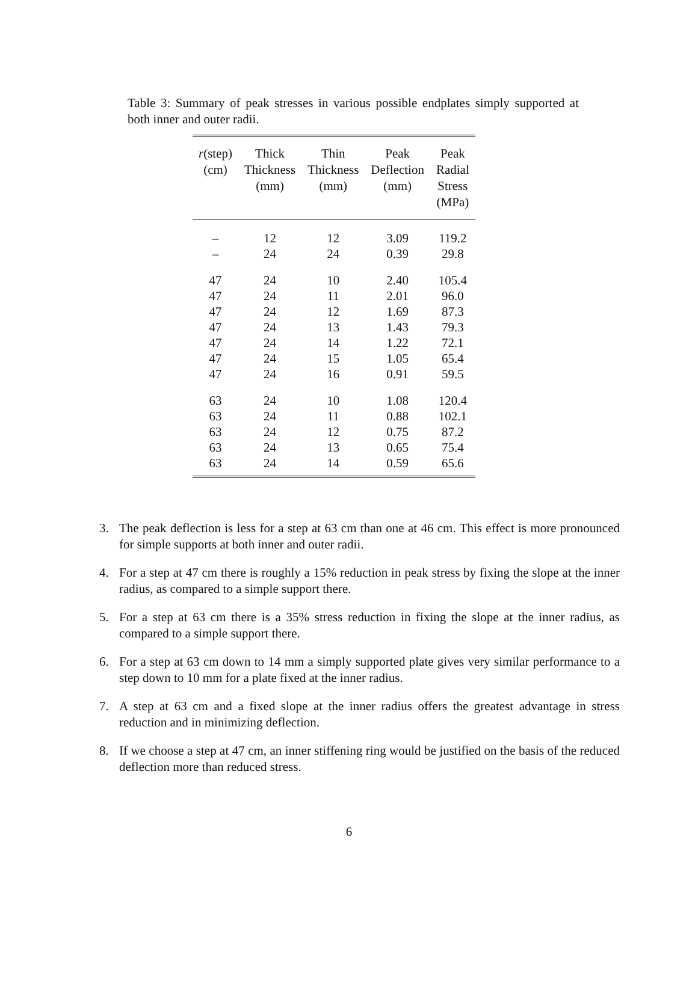Table 3: Summary of peak stresses in various possible endplates simply supported at both inner and outer radii.
| r (step) (cm) | Thick Thickness (mm) | Thin Thickness (mm) | Peak Deflection (mm) | Peak Radial Stress (MPa) |
| --- | --- | --- | --- | --- |
| – | 12 | 12 | 3.09 | 119.2 |
| – | 24 | 24 | 0.39 | 29.8 |
| 47 | 24 | 10 | 2.40 | 105.4 |
| 47 | 24 | 11 | 2.01 | 96.0 |
| 47 | 24 | 12 | 1.69 | 87.3 |
| 47 | 24 | 13 | 1.43 | 79.3 |
| 47 | 24 | 14 | 1.22 | 72.1 |
| 47 | 24 | 15 | 1.05 | 65.4 |
| 47 | 24 | 16 | 0.91 | 59.5 |
| 63 | 24 | 10 | 1.08 | 120.4 |
| 63 | 24 | 11 | 0.88 | 102.1 |
| 63 | 24 | 12 | 0.75 | 87.2 |
| 63 | 24 | 13 | 0.65 | 75.4 |
| 63 | 24 | 14 | 0.59 | 65.6 |
3. The peak deflection is less for a step at 63 cm than one at 46 cm. This effect is more pronounced for simple supports at both inner and outer radii.
4. For a step at 47 cm there is roughly a 15% reduction in peak stress by fixing the slope at the inner radius, as compared to a simple support there.
5. For a step at 63 cm there is a 35% stress reduction in fixing the slope at the inner radius, as compared to a simple support there.
6. For a step at 63 cm down to 14 mm a simply supported plate gives very similar performance to a step down to 10 mm for a plate fixed at the inner radius.
7. A step at 63 cm and a fixed slope at the inner radius offers the greatest advantage in stress reduction and in minimizing deflection.
8. If we choose a step at 47 cm, an inner stiffening ring would be justified on the basis of the reduced deflection more than reduced stress.
6